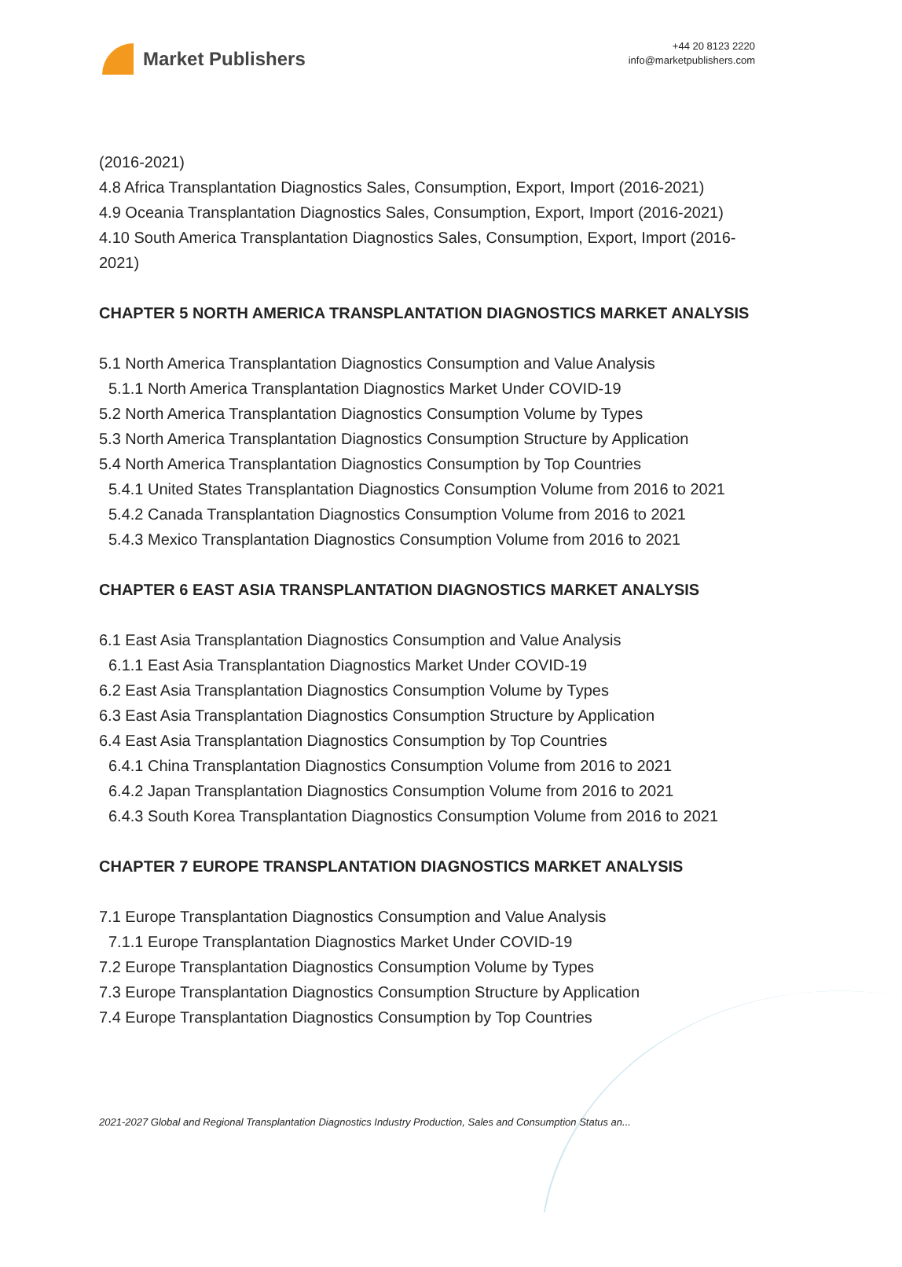Market Publishers
+44 20 8123 2220
info@marketpublishers.com
(2016-2021)
4.8 Africa Transplantation Diagnostics Sales, Consumption, Export, Import (2016-2021)
4.9 Oceania Transplantation Diagnostics Sales, Consumption, Export, Import (2016-2021)
4.10 South America Transplantation Diagnostics Sales, Consumption, Export, Import (2016-2021)
CHAPTER 5 NORTH AMERICA TRANSPLANTATION DIAGNOSTICS MARKET ANALYSIS
5.1 North America Transplantation Diagnostics Consumption and Value Analysis
5.1.1 North America Transplantation Diagnostics Market Under COVID-19
5.2 North America Transplantation Diagnostics Consumption Volume by Types
5.3 North America Transplantation Diagnostics Consumption Structure by Application
5.4 North America Transplantation Diagnostics Consumption by Top Countries
5.4.1 United States Transplantation Diagnostics Consumption Volume from 2016 to 2021
5.4.2 Canada Transplantation Diagnostics Consumption Volume from 2016 to 2021
5.4.3 Mexico Transplantation Diagnostics Consumption Volume from 2016 to 2021
CHAPTER 6 EAST ASIA TRANSPLANTATION DIAGNOSTICS MARKET ANALYSIS
6.1 East Asia Transplantation Diagnostics Consumption and Value Analysis
6.1.1 East Asia Transplantation Diagnostics Market Under COVID-19
6.2 East Asia Transplantation Diagnostics Consumption Volume by Types
6.3 East Asia Transplantation Diagnostics Consumption Structure by Application
6.4 East Asia Transplantation Diagnostics Consumption by Top Countries
6.4.1 China Transplantation Diagnostics Consumption Volume from 2016 to 2021
6.4.2 Japan Transplantation Diagnostics Consumption Volume from 2016 to 2021
6.4.3 South Korea Transplantation Diagnostics Consumption Volume from 2016 to 2021
CHAPTER 7 EUROPE TRANSPLANTATION DIAGNOSTICS MARKET ANALYSIS
7.1 Europe Transplantation Diagnostics Consumption and Value Analysis
7.1.1 Europe Transplantation Diagnostics Market Under COVID-19
7.2 Europe Transplantation Diagnostics Consumption Volume by Types
7.3 Europe Transplantation Diagnostics Consumption Structure by Application
7.4 Europe Transplantation Diagnostics Consumption by Top Countries
2021-2027 Global and Regional Transplantation Diagnostics Industry Production, Sales and Consumption Status an...